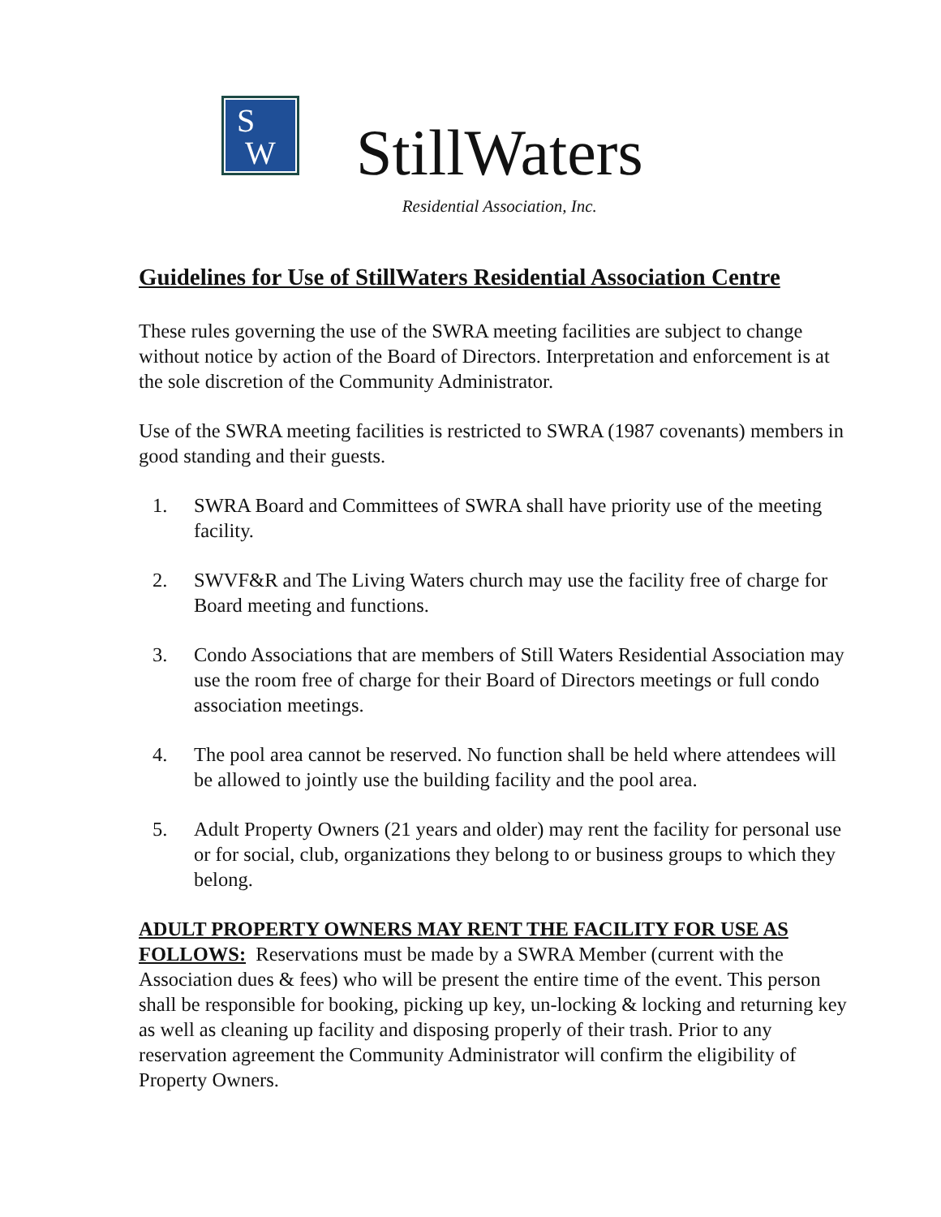S
W
StillWaters
Residential Association, Inc.
Guidelines for Use of StillWaters Residential Association Centre
These rules governing the use of the SWRA meeting facilities are subject to change without notice by action of the Board of Directors. Interpretation and enforcement is at the sole discretion of the Community Administrator.
Use of the SWRA meeting facilities is restricted to SWRA (1987 covenants) members in good standing and their guests.
1. SWRA Board and Committees of SWRA shall have priority use of the meeting facility.
2. SWVF&R and The Living Waters church may use the facility free of charge for Board meeting and functions.
3. Condo Associations that are members of Still Waters Residential Association may use the room free of charge for their Board of Directors meetings or full condo association meetings.
4. The pool area cannot be reserved. No function shall be held where attendees will be allowed to jointly use the building facility and the pool area.
5. Adult Property Owners (21 years and older) may rent the facility for personal use or for social, club, organizations they belong to or business groups to which they belong.
ADULT PROPERTY OWNERS MAY RENT THE FACILITY FOR USE AS FOLLOWS: Reservations must be made by a SWRA Member (current with the Association dues & fees) who will be present the entire time of the event. This person shall be responsible for booking, picking up key, un-locking & locking and returning key as well as cleaning up facility and disposing properly of their trash. Prior to any reservation agreement the Community Administrator will confirm the eligibility of Property Owners.